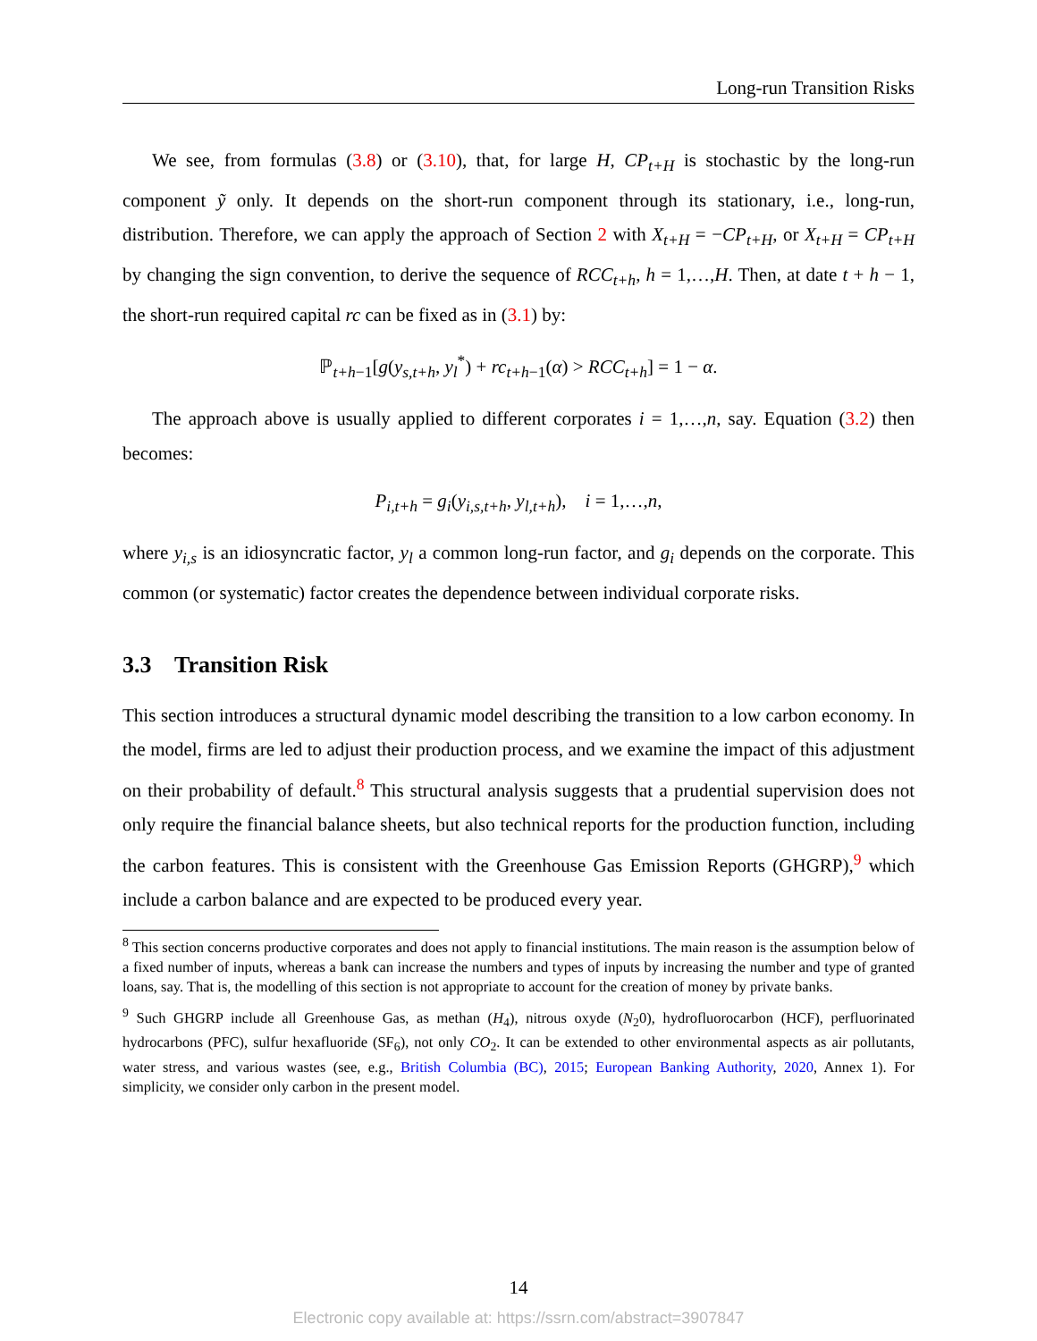Long-run Transition Risks
We see, from formulas (3.8) or (3.10), that, for large H, CP<sub>t+H</sub> is stochastic by the long-run component ỹ only. It depends on the short-run component through its stationary, i.e., long-run, distribution. Therefore, we can apply the approach of Section 2 with X<sub>t+H</sub> = −CP<sub>t+H</sub>, or X<sub>t+H</sub> = CP<sub>t+H</sub> by changing the sign convention, to derive the sequence of RCC<sub>t+h</sub>, h = 1,…,H. Then, at date t + h − 1, the short-run required capital rc can be fixed as in (3.1) by:
ℙ<sub>t+h−1</sub>[g(y<sub>s,t+h</sub>, y<sub>l</sub><sup>*</sup>) + rc<sub>t+h−1</sub>(α) > RCC<sub>t+h</sub>] = 1 − α.
The approach above is usually applied to different corporates i = 1,…,n, say. Equation (3.2) then becomes:
P<sub>i,t+h</sub> = g<sub>i</sub>(y<sub>i,s,t+h</sub>, y<sub>l,t+h</sub>), i = 1,…,n,
where y<sub>i,s</sub> is an idiosyncratic factor, y<sub>l</sub> a common long-run factor, and g<sub>i</sub> depends on the corporate. This common (or systematic) factor creates the dependence between individual corporate risks.
3.3 Transition Risk
This section introduces a structural dynamic model describing the transition to a low carbon economy. In the model, firms are led to adjust their production process, and we examine the impact of this adjustment on their probability of default.<sup>8</sup> This structural analysis suggests that a prudential supervision does not only require the financial balance sheets, but also technical reports for the production function, including the carbon features. This is consistent with the Greenhouse Gas Emission Reports (GHGRP),<sup>9</sup> which include a carbon balance and are expected to be produced every year.
<sup>8</sup> This section concerns productive corporates and does not apply to financial institutions. The main reason is the assumption below of a fixed number of inputs, whereas a bank can increase the numbers and types of inputs by increasing the number and type of granted loans, say. That is, the modelling of this section is not appropriate to account for the creation of money by private banks.
<sup>9</sup> Such GHGRP include all Greenhouse Gas, as methan (H<sub>4</sub>), nitrous oxyde (N<sub>2</sub>0), hydrofluorocarbon (HCF), perfluorinated hydrocarbons (PFC), sulfur hexafluoride (SF<sub>6</sub>), not only CO<sub>2</sub>. It can be extended to other environmental aspects as air pollutants, water stress, and various wastes (see, e.g., British Columbia (BC), 2015; European Banking Authority, 2020, Annex 1). For simplicity, we consider only carbon in the present model.
14
Electronic copy available at: https://ssrn.com/abstract=3907847